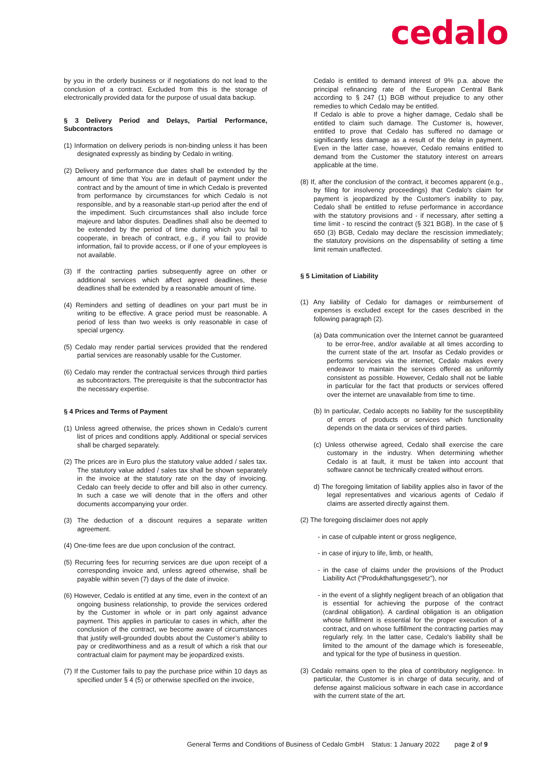cedalo
by you in the orderly business or if negotiations do not lead to the conclusion of a contract. Excluded from this is the storage of electronically provided data for the purpose of usual data backup.
§ 3 Delivery Period and Delays, Partial Performance, Subcontractors
(1) Information on delivery periods is non-binding unless it has been designated expressly as binding by Cedalo in writing.
(2) Delivery and performance due dates shall be extended by the amount of time that You are in default of payment under the contract and by the amount of time in which Cedalo is prevented from performance by circumstances for which Cedalo is not responsible, and by a reasonable start-up period after the end of the impediment. Such circumstances shall also include force majeure and labor disputes. Deadlines shall also be deemed to be extended by the period of time during which you fail to cooperate, in breach of contract, e.g., if you fail to provide information, fail to provide access, or if one of your employees is not available.
(3) If the contracting parties subsequently agree on other or additional services which affect agreed deadlines, these deadlines shall be extended by a reasonable amount of time.
(4) Reminders and setting of deadlines on your part must be in writing to be effective. A grace period must be reasonable. A period of less than two weeks is only reasonable in case of special urgency.
(5) Cedalo may render partial services provided that the rendered partial services are reasonably usable for the Customer.
(6) Cedalo may render the contractual services through third parties as subcontractors. The prerequisite is that the subcontractor has the necessary expertise.
§ 4 Prices and Terms of Payment
(1) Unless agreed otherwise, the prices shown in Cedalo’s current list of prices and conditions apply. Additional or special services shall be charged separately.
(2) The prices are in Euro plus the statutory value added / sales tax. The statutory value added / sales tax shall be shown separately in the invoice at the statutory rate on the day of invoicing. Cedalo can freely decide to offer and bill also in other currency. In such a case we will denote that in the offers and other documents accompanying your order.
(3) The deduction of a discount requires a separate written agreement.
(4) One-time fees are due upon conclusion of the contract.
(5) Recurring fees for recurring services are due upon receipt of a corresponding invoice and, unless agreed otherwise, shall be payable within seven (7) days of the date of invoice.
(6) However, Cedalo is entitled at any time, even in the context of an ongoing business relationship, to provide the services ordered by the Customer in whole or in part only against advance payment. This applies in particular to cases in which, after the conclusion of the contract, we become aware of circumstances that justify well-grounded doubts about the Customer’s ability to pay or creditworthiness and as a result of which a risk that our contractual claim for payment may be jeopardized exists.
(7) If the Customer fails to pay the purchase price within 10 days as specified under § 4 (5) or otherwise specified on the invoice,
Cedalo is entitled to demand interest of 9% p.a. above the principal refinancing rate of the European Central Bank according to § 247 (1) BGB without prejudice to any other remedies to which Cedalo may be entitled.
If Cedalo is able to prove a higher damage, Cedalo shall be entitled to claim such damage. The Customer is, however, entitled to prove that Cedalo has suffered no damage or significantly less damage as a result of the delay in payment. Even in the latter case, however, Cedalo remains entitled to demand from the Customer the statutory interest on arrears applicable at the time.
(8) If, after the conclusion of the contract, it becomes apparent (e.g., by filing for insolvency proceedings) that Cedalo's claim for payment is jeopardized by the Customer's inability to pay, Cedalo shall be entitled to refuse performance in accordance with the statutory provisions and - if necessary, after setting a time limit - to rescind the contract (§ 321 BGB). In the case of § 650 (3) BGB, Cedalo may declare the rescission immediately; the statutory provisions on the dispensability of setting a time limit remain unaffected.
§ 5 Limitation of Liability
(1) Any liability of Cedalo for damages or reimbursement of expenses is excluded except for the cases described in the following paragraph (2).
(a) Data communication over the Internet cannot be guaranteed to be error-free, and/or available at all times according to the current state of the art. Insofar as Cedalo provides or performs services via the internet, Cedalo makes every endeavor to maintain the services offered as uniformly consistent as possible. However, Cedalo shall not be liable in particular for the fact that products or services offered over the internet are unavailable from time to time.
(b) In particular, Cedalo accepts no liability for the susceptibility of errors of products or services which functionality depends on the data or services of third parties.
(c) Unless otherwise agreed, Cedalo shall exercise the care customary in the industry. When determining whether Cedalo is at fault, it must be taken into account that software cannot be technically created without errors.
d) The foregoing limitation of liability applies also in favor of the legal representatives and vicarious agents of Cedalo if claims are asserted directly against them.
(2) The foregoing disclaimer does not apply
- in case of culpable intent or gross negligence,
- in case of injury to life, limb, or health,
- in the case of claims under the provisions of the Product Liability Act (“Produkthaftungsgesetz”), nor
- in the event of a slightly negligent breach of an obligation that is essential for achieving the purpose of the contract (cardinal obligation). A cardinal obligation is an obligation whose fulfillment is essential for the proper execution of a contract, and on whose fulfillment the contracting parties may regularly rely. In the latter case, Cedalo's liability shall be limited to the amount of the damage which is foreseeable, and typical for the type of business in question.
(3) Cedalo remains open to the plea of contributory negligence. In particular, the Customer is in charge of data security, and of defense against malicious software in each case in accordance with the current state of the art.
General Terms and Conditions of Business of Cedalo GmbH Status: 1 January 2022 page 2 of 9